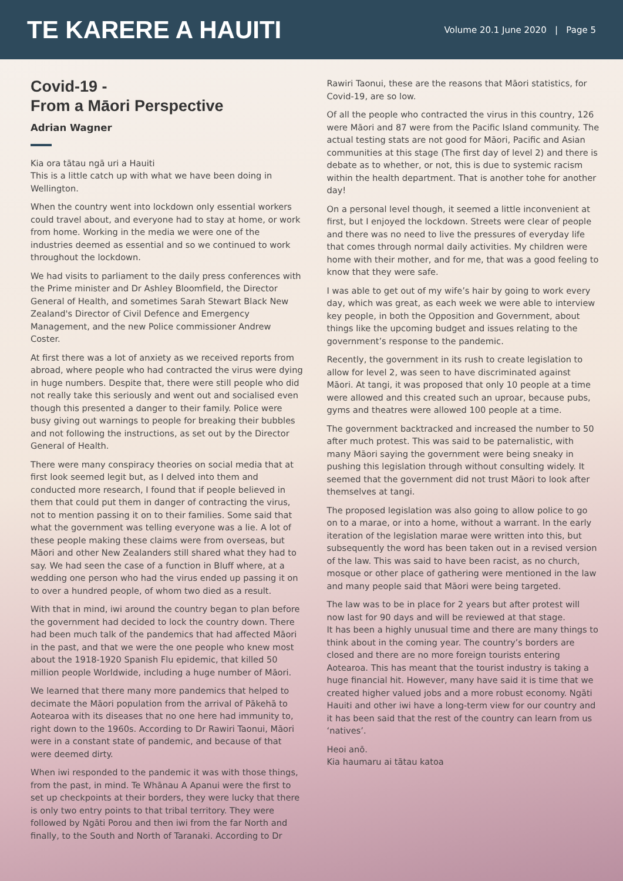TE KARERE A HAUITI
Volume 20.1 June 2020 | Page 5
Covid-19 -
From a Māori Perspective
Adrian Wagner
Kia ora tātau ngā uri a Hauiti
This is a little catch up with what we have been doing in Wellington.
When the country went into lockdown only essential workers could travel about, and everyone had to stay at home, or work from home. Working in the media we were one of the industries deemed as essential and so we continued to work throughout the lockdown.
We had visits to parliament to the daily press conferences with the Prime minister and Dr Ashley Bloomfield, the Director General of Health, and sometimes Sarah Stewart Black New Zealand's Director of Civil Defence and Emergency Management, and the new Police commissioner Andrew Coster.
At first there was a lot of anxiety as we received reports from abroad, where people who had contracted the virus were dying in huge numbers. Despite that, there were still people who did not really take this seriously and went out and socialised even though this presented a danger to their family. Police were busy giving out warnings to people for breaking their bubbles and not following the instructions, as set out by the Director General of Health.
There were many conspiracy theories on social media that at first look seemed legit but, as I delved into them and conducted more research, I found that if people believed in them that could put them in danger of contracting the virus, not to mention passing it on to their families. Some said that what the government was telling everyone was a lie. A lot of these people making these claims were from overseas, but Māori and other New Zealanders still shared what they had to say. We had seen the case of a function in Bluff where, at a wedding one person who had the virus ended up passing it on to over a hundred people, of whom two died as a result.
With that in mind, iwi around the country began to plan before the government had decided to lock the country down. There had been much talk of the pandemics that had affected Māori in the past, and that we were the one people who knew most about the 1918-1920 Spanish Flu epidemic, that killed 50 million people Worldwide, including a huge number of Māori.
We learned that there many more pandemics that helped to decimate the Māori population from the arrival of Pākehā to Aotearoa with its diseases that no one here had immunity to, right down to the 1960s. According to Dr Rawiri Taonui, Māori were in a constant state of pandemic, and because of that were deemed dirty.
When iwi responded to the pandemic it was with those things, from the past, in mind. Te Whānau A Apanui were the first to set up checkpoints at their borders, they were lucky that there is only two entry points to that tribal territory. They were followed by Ngāti Porou and then iwi from the far North and finally, to the South and North of Taranaki. According to Dr
Rawiri Taonui, these are the reasons that Māori statistics, for Covid-19, are so low.
Of all the people who contracted the virus in this country, 126 were Māori and 87 were from the Pacific Island community. The actual testing stats are not good for Māori, Pacific and Asian communities at this stage (The first day of level 2) and there is debate as to whether, or not, this is due to systemic racism within the health department. That is another tohe for another day!
On a personal level though, it seemed a little inconvenient at first, but I enjoyed the lockdown. Streets were clear of people and there was no need to live the pressures of everyday life that comes through normal daily activities. My children were home with their mother, and for me, that was a good feeling to know that they were safe.
I was able to get out of my wife’s hair by going to work every day, which was great, as each week we were able to interview key people, in both the Opposition and Government, about things like the upcoming budget and issues relating to the government’s response to the pandemic.
Recently, the government in its rush to create legislation to allow for level 2, was seen to have discriminated against Māori. At tangi, it was proposed that only 10 people at a time were allowed and this created such an uproar, because pubs, gyms and theatres were allowed 100 people at a time.
The government backtracked and increased the number to 50 after much protest. This was said to be paternalistic, with many Māori saying the government were being sneaky in pushing this legislation through without consulting widely. It seemed that the government did not trust Māori to look after themselves at tangi.
The proposed legislation was also going to allow police to go on to a marae, or into a home, without a warrant. In the early iteration of the legislation marae were written into this, but subsequently the word has been taken out in a revised version of the law. This was said to have been racist, as no church, mosque or other place of gathering were mentioned in the law and many people said that Māori were being targeted.
The law was to be in place for 2 years but after protest will now last for 90 days and will be reviewed at that stage.
It has been a highly unusual time and there are many things to think about in the coming year. The country’s borders are closed and there are no more foreign tourists entering Aotearoa. This has meant that the tourist industry is taking a huge financial hit. However, many have said it is time that we created higher valued jobs and a more robust economy. Ngāti Hauiti and other iwi have a long-term view for our country and it has been said that the rest of the country can learn from us ‘natives’.
Heoi anō.
Kia haumaru ai tātau katoa